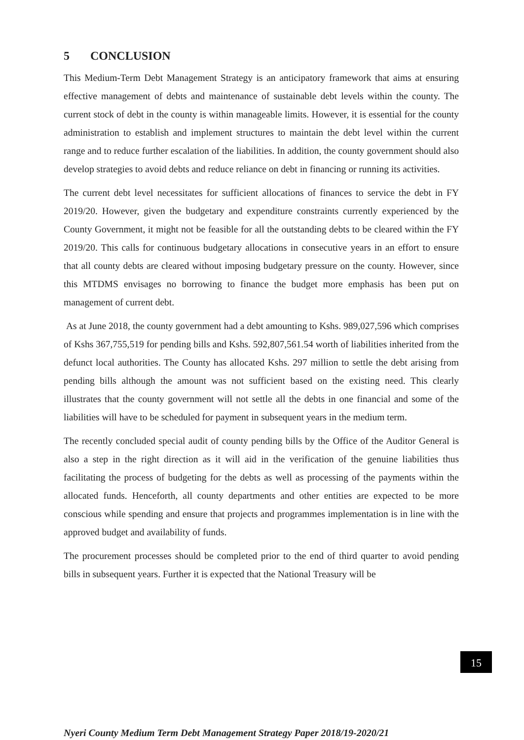5 CONCLUSION
This Medium-Term Debt Management Strategy is an anticipatory framework that aims at ensuring effective management of debts and maintenance of sustainable debt levels within the county. The current stock of debt in the county is within manageable limits. However, it is essential for the county administration to establish and implement structures to maintain the debt level within the current range and to reduce further escalation of the liabilities. In addition, the county government should also develop strategies to avoid debts and reduce reliance on debt in financing or running its activities.
The current debt level necessitates for sufficient allocations of finances to service the debt in FY 2019/20. However, given the budgetary and expenditure constraints currently experienced by the County Government, it might not be feasible for all the outstanding debts to be cleared within the FY 2019/20. This calls for continuous budgetary allocations in consecutive years in an effort to ensure that all county debts are cleared without imposing budgetary pressure on the county. However, since this MTDMS envisages no borrowing to finance the budget more emphasis has been put on management of current debt.
As at June 2018, the county government had a debt amounting to Kshs. 989,027,596 which comprises of Kshs 367,755,519 for pending bills and Kshs. 592,807,561.54 worth of liabilities inherited from the defunct local authorities. The County has allocated Kshs. 297 million to settle the debt arising from pending bills although the amount was not sufficient based on the existing need. This clearly illustrates that the county government will not settle all the debts in one financial and some of the liabilities will have to be scheduled for payment in subsequent years in the medium term.
The recently concluded special audit of county pending bills by the Office of the Auditor General is also a step in the right direction as it will aid in the verification of the genuine liabilities thus facilitating the process of budgeting for the debts as well as processing of the payments within the allocated funds. Henceforth, all county departments and other entities are expected to be more conscious while spending and ensure that projects and programmes implementation is in line with the approved budget and availability of funds.
The procurement processes should be completed prior to the end of third quarter to avoid pending bills in subsequent years. Further it is expected that the National Treasury will be
15
Nyeri County Medium Term Debt Management Strategy Paper 2018/19-2020/21